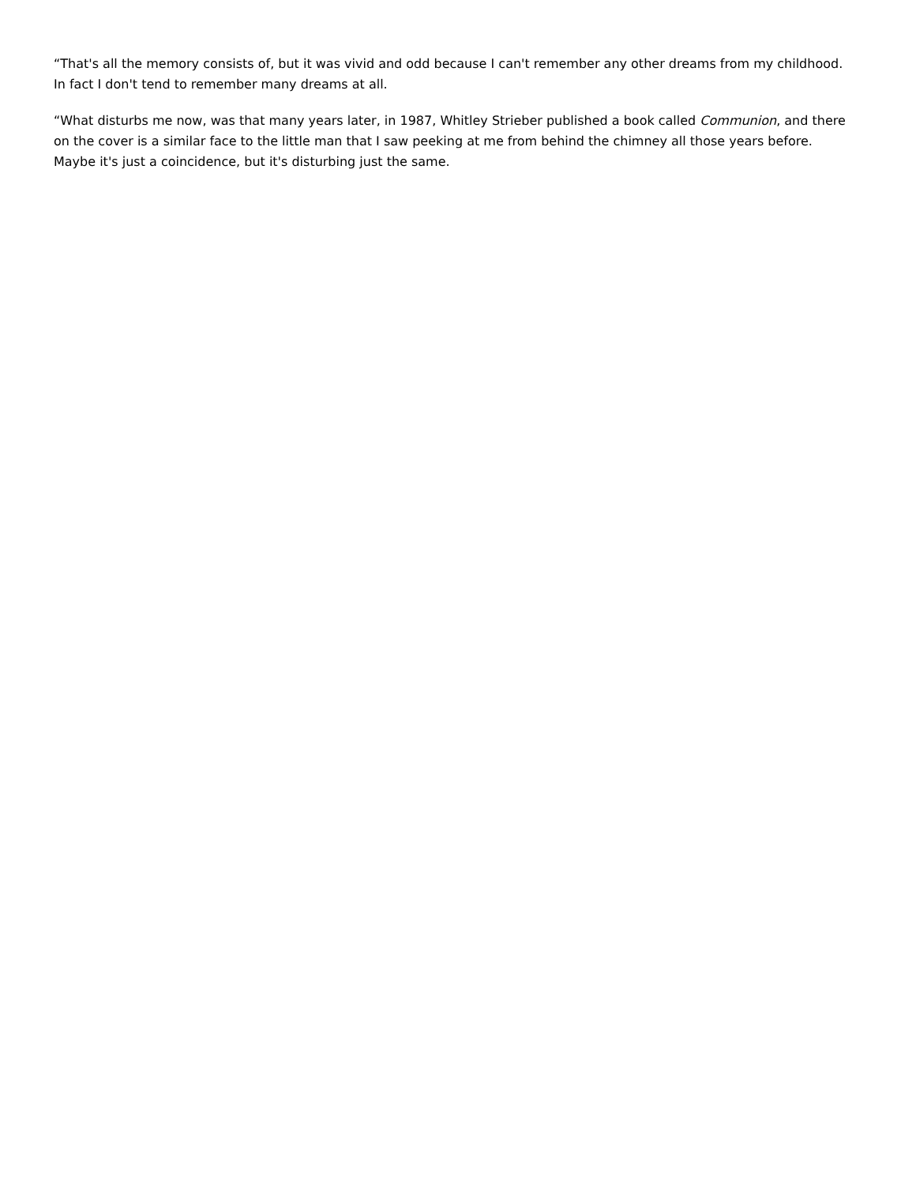“That's all the memory consists of, but it was vivid and odd because I can't remember any other dreams from my childhood. In fact I don't tend to remember many dreams at all.
“What disturbs me now, was that many years later, in 1987, Whitley Strieber published a book called Communion, and there on the cover is a similar face to the little man that I saw peeking at me from behind the chimney all those years before. Maybe it's just a coincidence, but it's disturbing just the same.